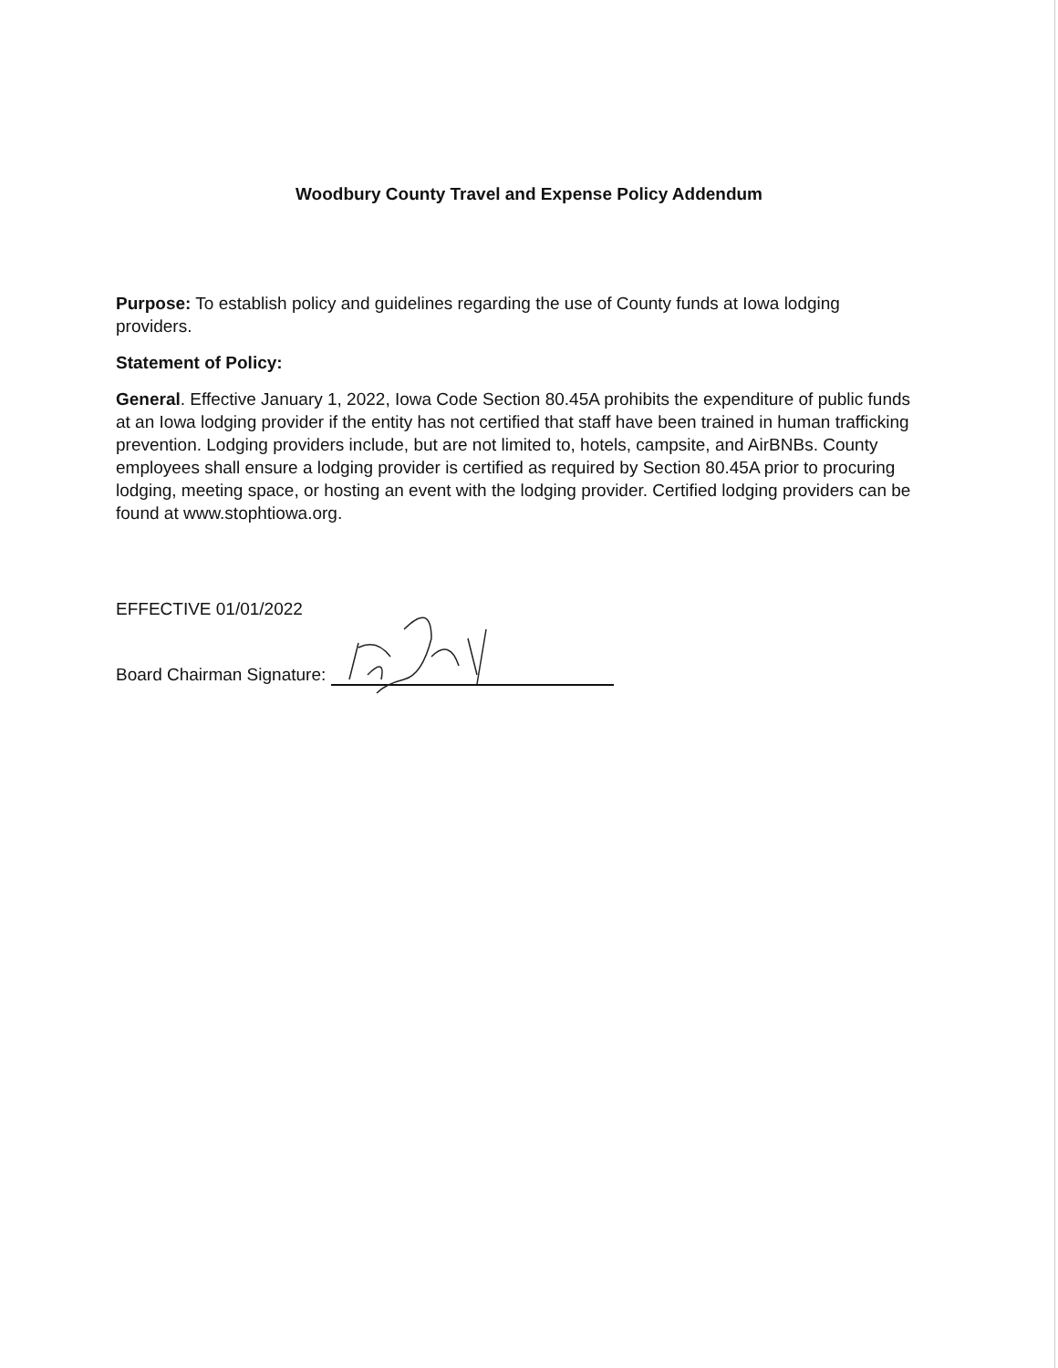Woodbury County Travel and Expense Policy Addendum
Purpose: To establish policy and guidelines regarding the use of County funds at Iowa lodging providers.
Statement of Policy:
General. Effective January 1, 2022, Iowa Code Section 80.45A prohibits the expenditure of public funds at an Iowa lodging provider if the entity has not certified that staff have been trained in human trafficking prevention. Lodging providers include, but are not limited to, hotels, campsite, and AirBNBs. County employees shall ensure a lodging provider is certified as required by Section 80.45A prior to procuring lodging, meeting space, or hosting an event with the lodging provider. Certified lodging providers can be found at www.stophtiowa.org.
EFFECTIVE 01/01/2022
Board Chairman Signature: